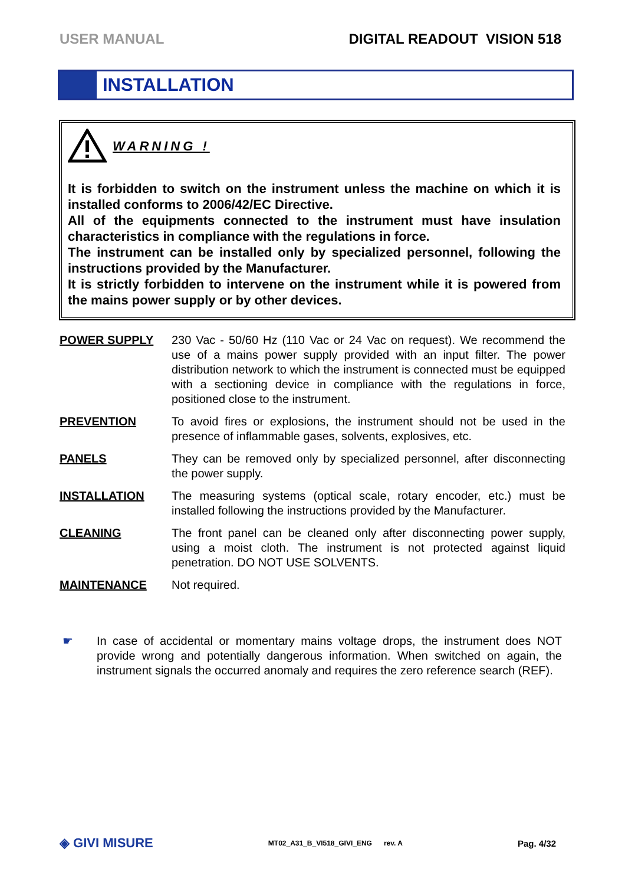USER MANUAL DIGITAL READOUT VISION 518
INSTALLATION
WARNING !
It is forbidden to switch on the instrument unless the machine on which it is installed conforms to 2006/42/EC Directive.
All of the equipments connected to the instrument must have insulation characteristics in compliance with the regulations in force.
The instrument can be installed only by specialized personnel, following the instructions provided by the Manufacturer.
It is strictly forbidden to intervene on the instrument while it is powered from the mains power supply or by other devices.
POWER SUPPLY 230 Vac - 50/60 Hz (110 Vac or 24 Vac on request). We recommend the use of a mains power supply provided with an input filter. The power distribution network to which the instrument is connected must be equipped with a sectioning device in compliance with the regulations in force, positioned close to the instrument.
PREVENTION To avoid fires or explosions, the instrument should not be used in the presence of inflammable gases, solvents, explosives, etc.
PANELS They can be removed only by specialized personnel, after disconnecting the power supply.
INSTALLATION The measuring systems (optical scale, rotary encoder, etc.) must be installed following the instructions provided by the Manufacturer.
CLEANING The front panel can be cleaned only after disconnecting power supply, using a moist cloth. The instrument is not protected against liquid penetration. DO NOT USE SOLVENTS.
MAINTENANCE Not required.
☛ In case of accidental or momentary mains voltage drops, the instrument does NOT provide wrong and potentially dangerous information. When switched on again, the instrument signals the occurred anomaly and requires the zero reference search (REF).
◈ GIVI MISURE MT02_A31_B_VI518_GIVI_ENG rev. A Pag. 4/32